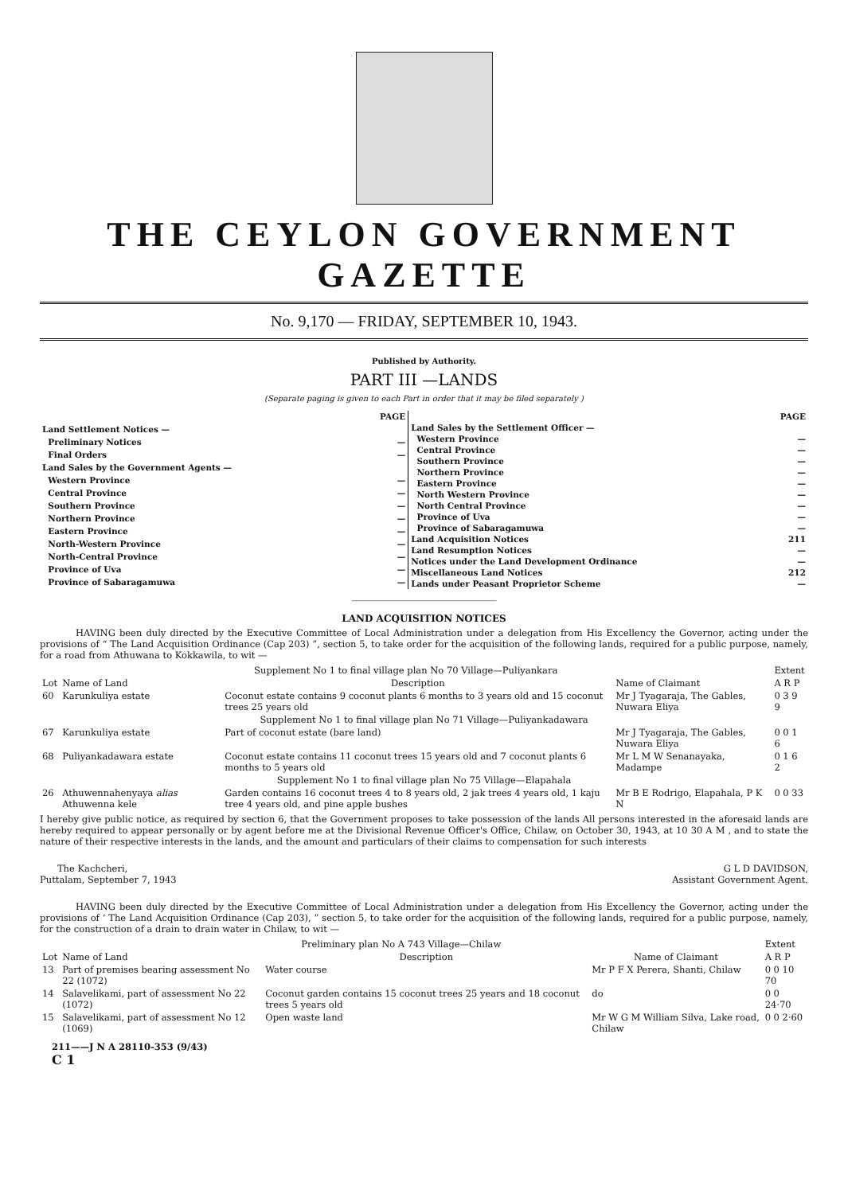THE CEYLON GOVERNMENT GAZETTE
No. 9,170 — FRIDAY, SEPTEMBER 10, 1943.
Published by Authority.
PART III —LANDS
(Separate paging is given to each Part in order that it may be filed separately )
| | PAGE |
| Land Settlement Notices — | |
| Preliminary Notices | — |
| Final Orders | — |
| Land Sales by the Government Agents — | |
| Western Province | — |
| Central Province | — |
| Southern Province | — |
| Northern Province | — |
| Eastern Province | — |
| North-Western Province | — |
| North-Central Province | — |
| Province of Uva | — |
| Province of Sabaragamuwa | — |
| | PAGE |
| Land Sales by the Settlement Officer — | |
| Western Province | — |
| Central Province | — |
| Southern Province | — |
| Northern Province | — |
| Eastern Province | — |
| North Western Province | — |
| North Central Province | — |
| Province of Uva | — |
| Province of Sabaragamuwa | — |
| Land Acquisition Notices | 211 |
| Land Resumption Notices | — |
| Notices under the Land Development Ordinance | — |
| Miscellaneous Land Notices | 212 |
| Lands under Peasant Proprietor Scheme | — |
LAND ACQUISITION NOTICES
HAVING been duly directed by the Executive Committee of Local Administration under a delegation from His Excellency the Governor, acting under the provisions of “ The Land Acquisition Ordinance (Cap 203) ”, section 5, to take order for the acquisition of the following lands, required for a public purpose, namely, for a road from Athuwana to Kokkawila, to wit —
| Supplement No 1 to final village plan No 70 Village—Puliyankara | | | | | Extent |
| --- | --- | --- | --- | --- | --- |
| Lot | Name of Land | Description | Name of Claimant | | A R P |
| 60 | Karunkuliya estate | Coconut estate contains 9 coconut plants 6 months to 3 years old and 15 coconut trees 25 years old | Mr J Tyagaraja, The Gables, Nuwara Eliya | | 0 3 9 9 |
| Supplement No 1 to final village plan No 71 Village—Puliyankadawara | | | | | |
| 67 | Karunkuliya estate | Part of coconut estate (bare land) | Mr J Tyagaraja, The Gables, Nuwara Eliya | | 0 0 1 6 |
| 68 | Puliyankadawara estate | Coconut estate contains 11 coconut trees 15 years old and 7 coconut plants 6 months to 5 years old | Mr L M W Senanayaka, Madampe | | 0 1 6 2 |
| Supplement No 1 to final village plan No 75 Village—Elapahala | | | | | |
| 26 | Athuwennahenyaya alias Athuwenna kele | Garden contains 16 coconut trees 4 to 8 years old, 2 jak trees 4 years old, 1 kaju tree 4 years old, and pine apple bushes | Mr B E Rodrigo, Elapahala, P K N | | 0 0 33 |
I hereby give public notice, as required by section 6, that the Government proposes to take possession of the lands All persons interested in the aforesaid lands are hereby required to appear personally or by agent before me at the Divisional Revenue Officer's Office, Chilaw, on October 30, 1943, at 10 30 A M , and to state the nature of their respective interests in the lands, and the amount and particulars of their claims to compensation for such interests
The Kachcheri,
Puttalam, September 7, 1943
G L D DAVIDSON,
Assistant Government Agent.
HAVING been duly directed by the Executive Committee of Local Administration under a delegation from His Excellency the Governor, acting under the provisions of ‘ The Land Acquisition Ordinance (Cap 203), ” section 5, to take order for the acquisition of the following lands, required for a public purpose, namely, for the construction of a drain to drain water in Chilaw, to wit —
| Preliminary plan No A 743 Village—Chilaw | | | | Extent |
| --- | --- | --- | --- | --- |
| Lot | Name of Land | Description | Name of Claimant | A R P |
| 13 | Part of premises bearing assessment No 22 (1072) | Water course | Mr P F X Perera, Shanti, Chilaw | 0 0 10 70 |
| 14 | Salavelikami, part of assessment No 22 (1072) | Coconut garden contains 15 coconut trees 25 years and 18 coconut trees 5 years old | do | 0 0 24·70 |
| 15 | Salavelikami, part of assessment No 12 (1069) | Open waste land | Mr W G M William Silva, Lake road, Chilaw | 0 0 2·60 |
211——J N A 28110-353 (9/43)
C 1